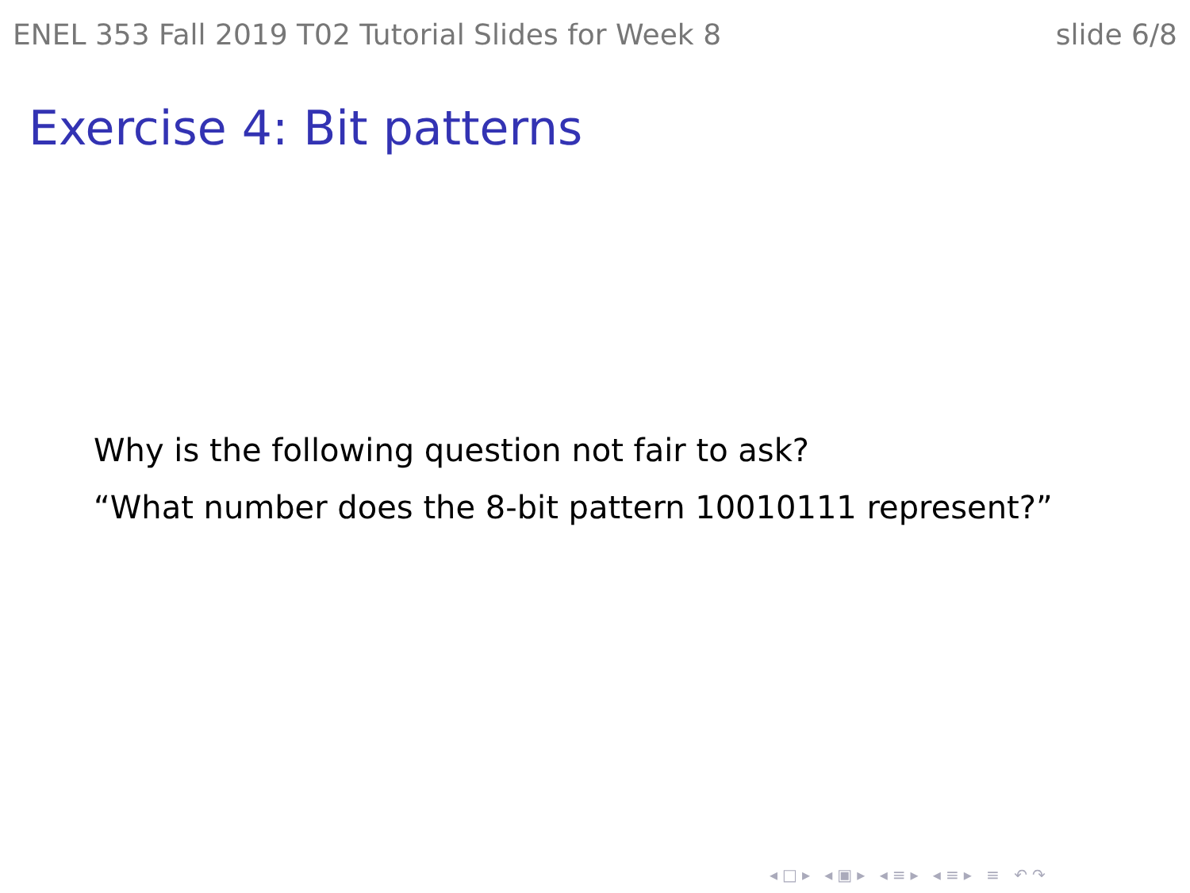ENEL 353 Fall 2019 T02 Tutorial Slides for Week 8 slide 6/8
Exercise 4: Bit patterns
Why is the following question not fair to ask?
“What number does the 8-bit pattern 10010111 represent?”
◂□▸ ◂▣▸ ◂≡▸ ◂≡▸ ≡ ↶↷